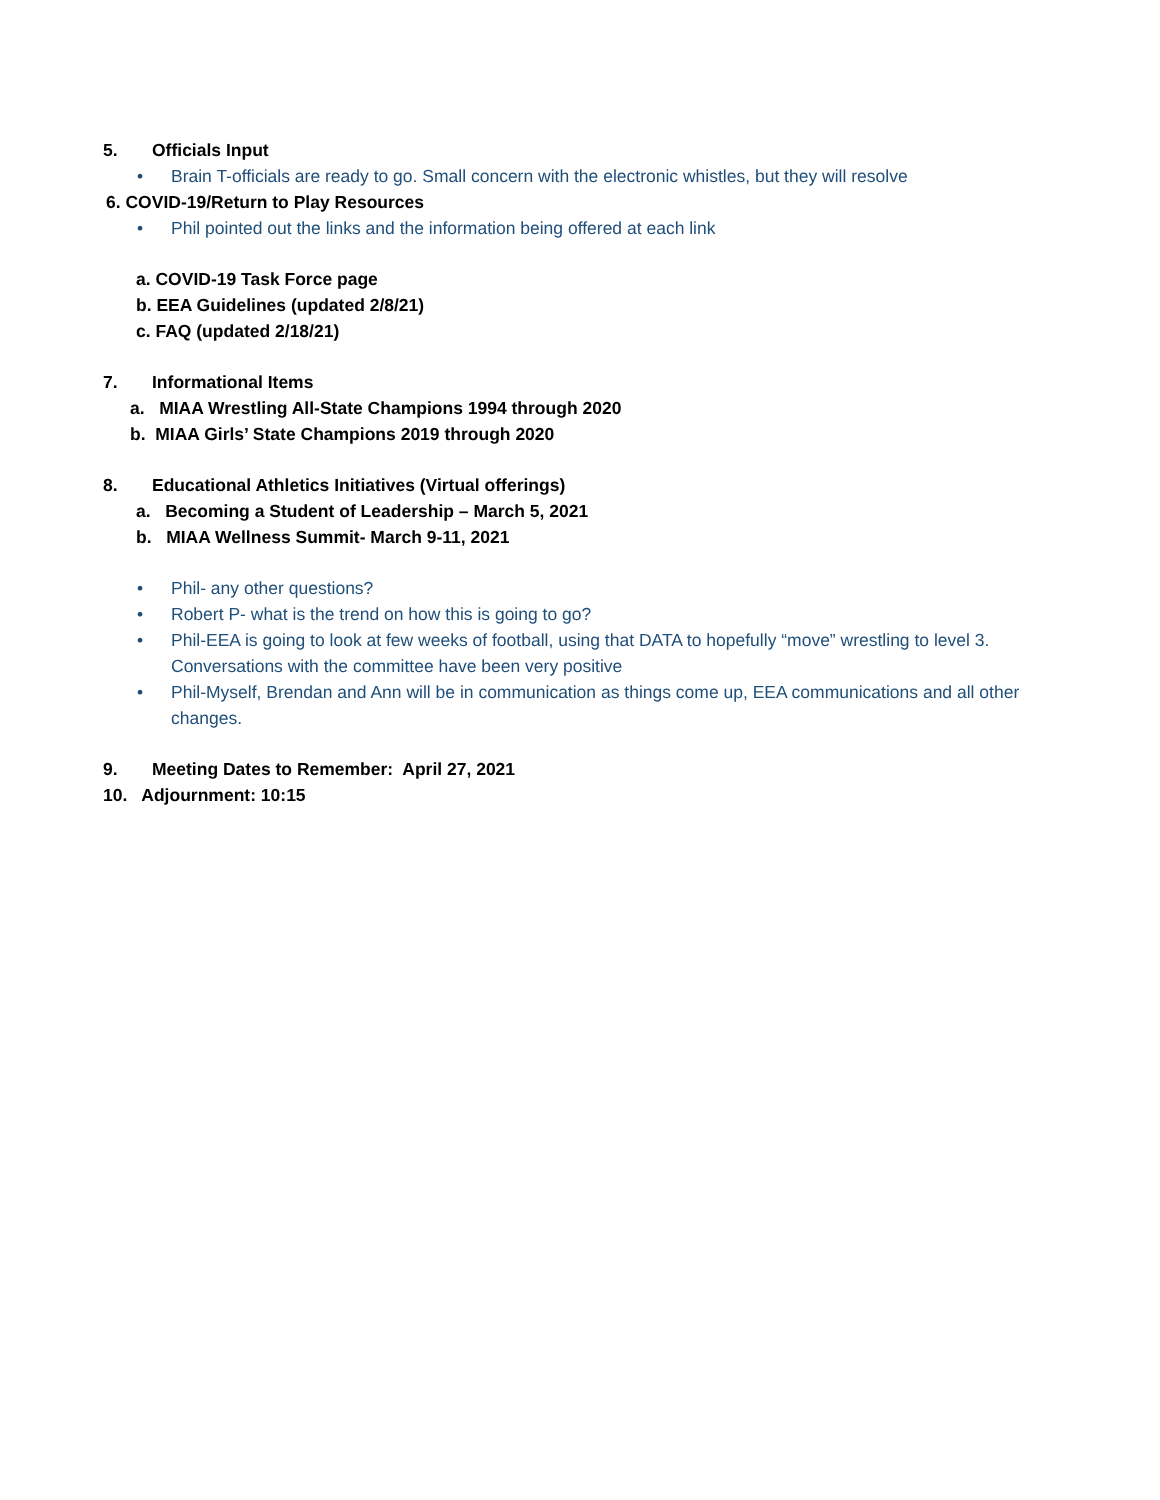5. Officials Input
• Brain T-officials are ready to go. Small concern with the electronic whistles, but they will resolve
6. COVID-19/Return to Play Resources
• Phil pointed out the links and the information being offered at each link
a. COVID-19 Task Force page
b. EEA Guidelines (updated 2/8/21)
c. FAQ (updated 2/18/21)
7. Informational Items
a. MIAA Wrestling All-State Champions 1994 through 2020
b. MIAA Girls’ State Champions 2019 through 2020
8. Educational Athletics Initiatives (Virtual offerings)
a. Becoming a Student of Leadership – March 5, 2021
b. MIAA Wellness Summit- March 9-11, 2021
• Phil- any other questions?
• Robert P- what is the trend on how this is going to go?
• Phil-EEA is going to look at few weeks of football, using that DATA to hopefully “move” wrestling to level 3. Conversations with the committee have been very positive
• Phil-Myself, Brendan and Ann will be in communication as things come up, EEA communications and all other changes.
9. Meeting Dates to Remember: April 27, 2021
10. Adjournment: 10:15